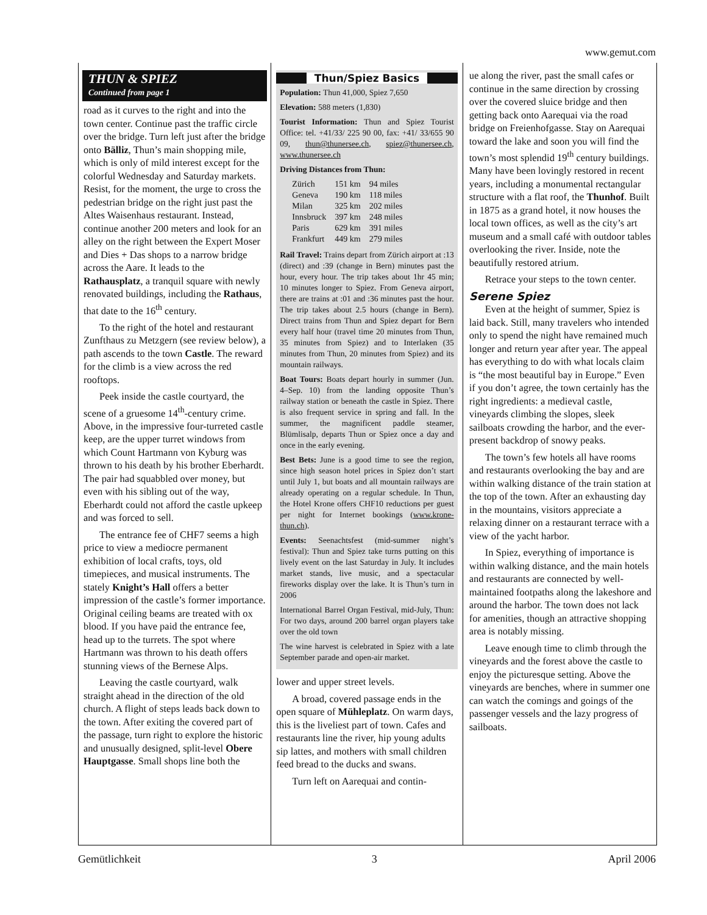www.gemut.com
THUN & SPIEZ
Continued from page 1
road as it curves to the right and into the town center. Continue past the traffic circle over the bridge. Turn left just after the bridge onto Bälliz, Thun’s main shopping mile, which is only of mild interest except for the colorful Wednesday and Saturday markets. Resist, for the moment, the urge to cross the pedestrian bridge on the right just past the Altes Waisenhaus restaurant. Instead, continue another 200 meters and look for an alley on the right between the Expert Moser and Dies + Das shops to a narrow bridge across the Aare. It leads to the Rathausplatz, a tranquil square with newly renovated buildings, including the Rathaus, that date to the 16<sup>th</sup> century.
To the right of the hotel and restaurant Zunfthaus zu Metzgern (see review below), a path ascends to the town Castle. The reward for the climb is a view across the red rooftops.
Peek inside the castle courtyard, the scene of a gruesome 14<sup>th</sup>-century crime. Above, in the impressive four-turreted castle keep, are the upper turret windows from which Count Hartmann von Kyburg was thrown to his death by his brother Eberhardt. The pair had squabbled over money, but even with his sibling out of the way, Eberhardt could not afford the castle upkeep and was forced to sell.
The entrance fee of CHF7 seems a high price to view a mediocre permanent exhibition of local crafts, toys, old timepieces, and musical instruments. The stately Knight’s Hall offers a better impression of the castle’s former importance. Original ceiling beams are treated with ox blood. If you have paid the entrance fee, head up to the turrets. The spot where Hartmann was thrown to his death offers stunning views of the Bernese Alps.
Leaving the castle courtyard, walk straight ahead in the direction of the old church. A flight of steps leads back down to the town. After exiting the covered part of the passage, turn right to explore the historic and unusually designed, split-level Obere Hauptgasse. Small shops line both the
Thun/Spiez Basics
Population: Thun 41,000, Spiez 7,650
Elevation: 588 meters (1,830)
Tourist Information: Thun and Spiez Tourist Office: tel. +41/33/ 225 90 00, fax: +41/ 33/655 90 09, thun@thunersee.ch, spiez@thunersee.ch, www.thunersee.ch
Driving Distances from Thun:
| Zürich | 151 km | 94 miles |
| Geneva | 190 km | 118 miles |
| Milan | 325 km | 202 miles |
| Innsbruck | 397 km | 248 miles |
| Paris | 629 km | 391 miles |
| Frankfurt | 449 km | 279 miles |
Rail Travel: Trains depart from Zürich airport at :13 (direct) and :39 (change in Bern) minutes past the hour, every hour. The trip takes about 1hr 45 min; 10 minutes longer to Spiez. From Geneva airport, there are trains at :01 and :36 minutes past the hour. The trip takes about 2.5 hours (change in Bern). Direct trains from Thun and Spiez depart for Bern every half hour (travel time 20 minutes from Thun, 35 minutes from Spiez) and to Interlaken (35 minutes from Thun, 20 minutes from Spiez) and its mountain railways.
Boat Tours: Boats depart hourly in summer (Jun. 4–Sep. 10) from the landing opposite Thun’s railway station or beneath the castle in Spiez. There is also frequent service in spring and fall. In the summer, the magnificent paddle steamer, Blümlisalp, departs Thun or Spiez once a day and once in the early evening.
Best Bets: June is a good time to see the region, since high season hotel prices in Spiez don’t start until July 1, but boats and all mountain railways are already operating on a regular schedule. In Thun, the Hotel Krone offers CHF10 reductions per guest per night for Internet bookings (www.krone-thun.ch).
Events: Seenachtsfest (mid-summer night’s festival): Thun and Spiez take turns putting on this lively event on the last Saturday in July. It includes market stands, live music, and a spectacular fireworks display over the lake. It is Thun’s turn in 2006
International Barrel Organ Festival, mid-July, Thun: For two days, around 200 barrel organ players take over the old town
The wine harvest is celebrated in Spiez with a late September parade and open-air market.
lower and upper street levels.
A broad, covered passage ends in the open square of Mühleplatz. On warm days, this is the liveliest part of town. Cafes and restaurants line the river, hip young adults sip lattes, and mothers with small children feed bread to the ducks and swans.
Turn left on Aarequai and contin-
ue along the river, past the small cafes or continue in the same direction by crossing over the covered sluice bridge and then getting back onto Aarequai via the road bridge on Freienhofgasse. Stay on Aarequai toward the lake and soon you will find the town’s most splendid 19<sup>th</sup> century buildings. Many have been lovingly restored in recent years, including a monumental rectangular structure with a flat roof, the Thunhof. Built in 1875 as a grand hotel, it now houses the local town offices, as well as the city’s art museum and a small café with outdoor tables overlooking the river. Inside, note the beautifully restored atrium.
Retrace your steps to the town center.
Serene Spiez
Even at the height of summer, Spiez is laid back. Still, many travelers who intended only to spend the night have remained much longer and return year after year. The appeal has everything to do with what locals claim is “the most beautiful bay in Europe.” Even if you don’t agree, the town certainly has the right ingredients: a medieval castle, vineyards climbing the slopes, sleek sailboats crowding the harbor, and the ever-present backdrop of snowy peaks.
The town’s few hotels all have rooms and restaurants overlooking the bay and are within walking distance of the train station at the top of the town. After an exhausting day in the mountains, visitors appreciate a relaxing dinner on a restaurant terrace with a view of the yacht harbor.
In Spiez, everything of importance is within walking distance, and the main hotels and restaurants are connected by well-maintained footpaths along the lakeshore and around the harbor. The town does not lack for amenities, though an attractive shopping area is notably missing.
Leave enough time to climb through the vineyards and the forest above the castle to enjoy the picturesque setting. Above the vineyards are benches, where in summer one can watch the comings and goings of the passenger vessels and the lazy progress of sailboats.
Gemütlichkeit 3 April 2006